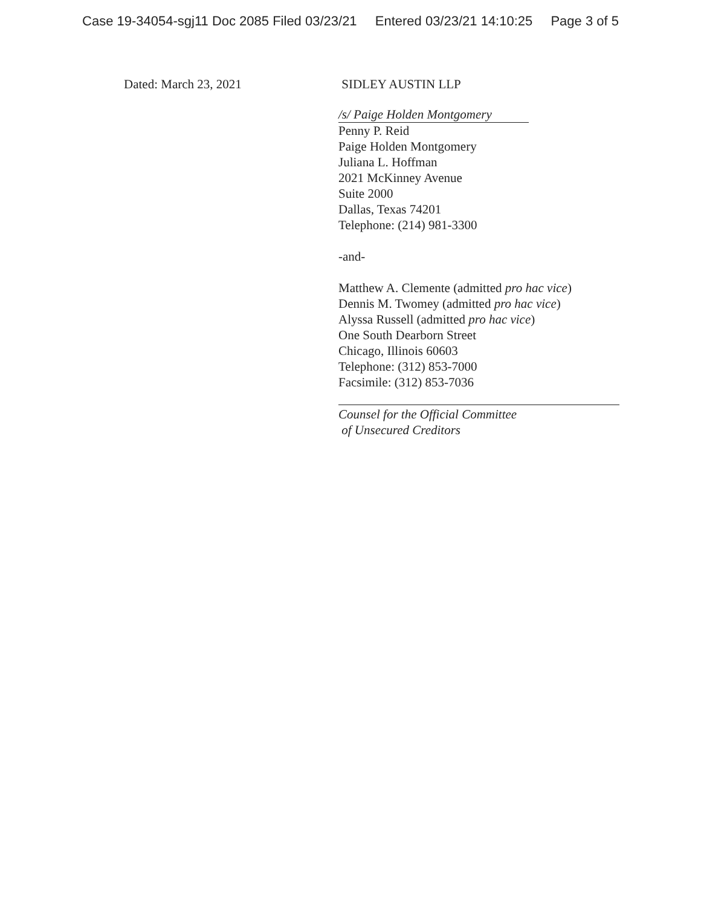Case 19-34054-sgj11 Doc 2085 Filed 03/23/21 Entered 03/23/21 14:10:25 Page 3 of 5
Dated: March 23, 2021 SIDLEY AUSTIN LLP
/s/ Paige Holden Montgomery
Penny P. Reid
Paige Holden Montgomery
Juliana L. Hoffman
2021 McKinney Avenue
Suite 2000
Dallas, Texas 74201
Telephone: (214) 981-3300
-and-
Matthew A. Clemente (admitted pro hac vice)
Dennis M. Twomey (admitted pro hac vice)
Alyssa Russell (admitted pro hac vice)
One South Dearborn Street
Chicago, Illinois 60603
Telephone: (312) 853-7000
Facsimile: (312) 853-7036
Counsel for the Official Committee
of Unsecured Creditors